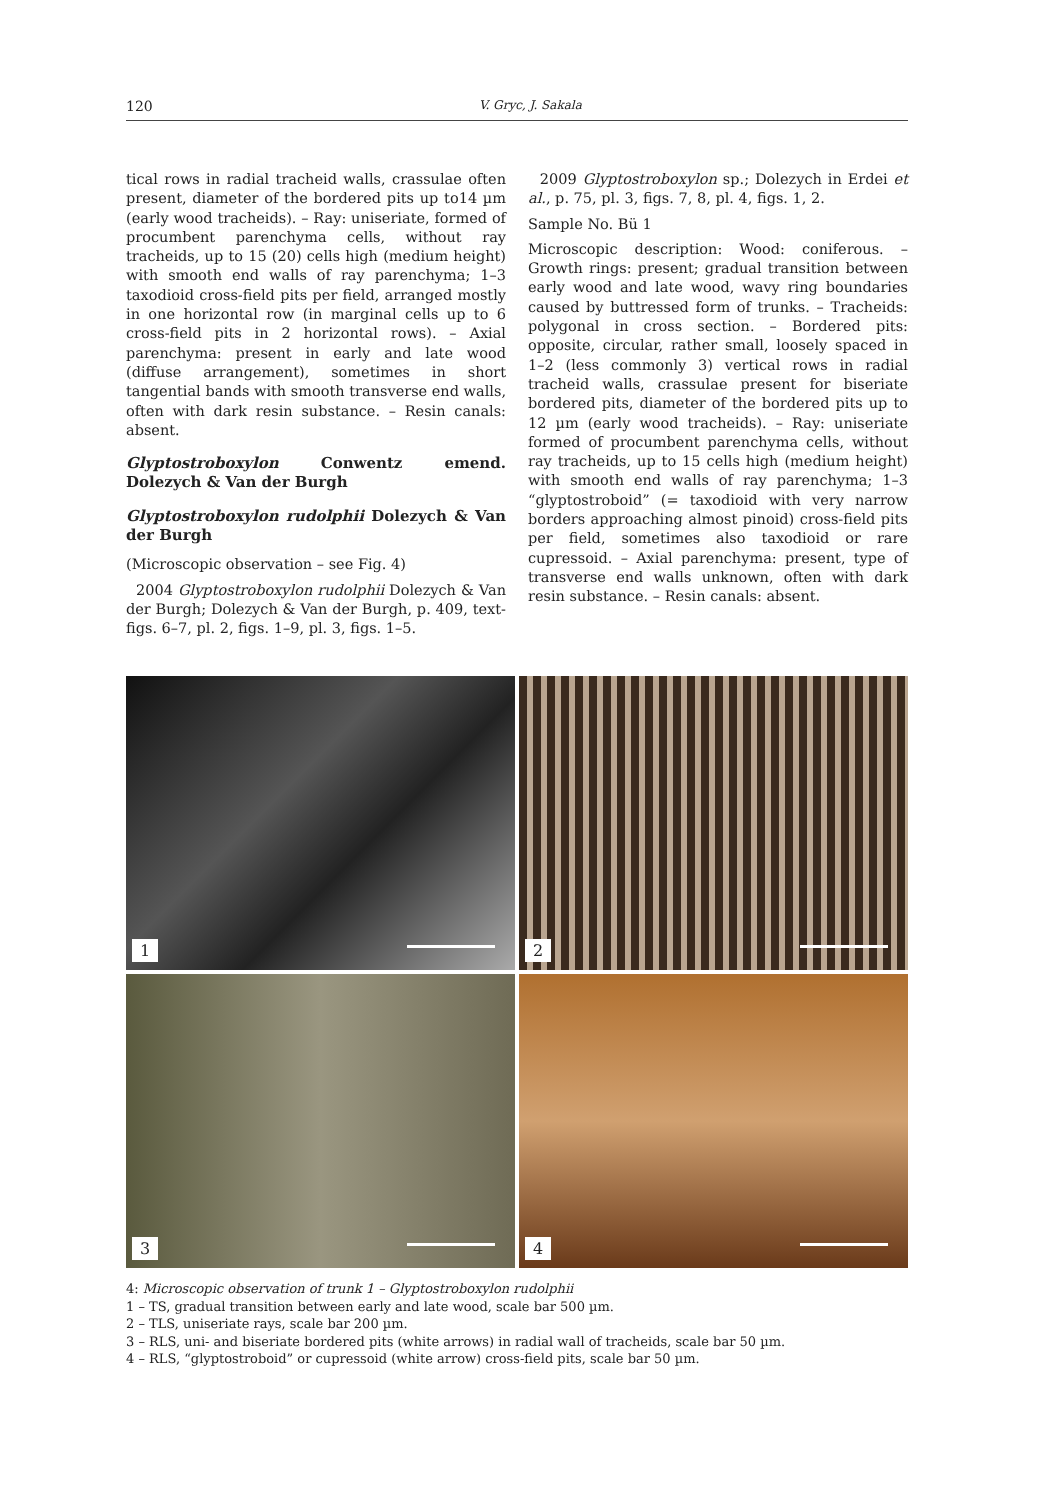120 V. Gryc, J. Sakala
tical rows in radial tracheid walls, crassulae often present, diameter of the bordered pits up to14 µm (early wood tracheids). – Ray: uniseriate, formed of procumbent parenchyma cells, without ray tracheids, up to 15 (20) cells high (medium height) with smooth end walls of ray parenchyma; 1–3 taxodioid cross-field pits per field, arranged mostly in one horizontal row (in marginal cells up to 6 cross-field pits in 2 horizontal rows). – Axial parenchyma: present in early and late wood (diffuse arrangement), sometimes in short tangential bands with smooth transverse end walls, often with dark resin substance. – Resin canals: absent.
Glyptostroboxylon Conwentz emend. Dolezych & Van der Burgh
Glyptostroboxylon rudolphii Dolezych & Van der Burgh
(Microscopic observation – see Fig. 4)
2004 Glyptostroboxylon rudolphii Dolezych & Van der Burgh; Dolezych & Van der Burgh, p. 409, text-figs. 6–7, pl. 2, figs. 1–9, pl. 3, figs. 1–5.
2009 Glyptostroboxylon sp.; Dolezych in Erdei et al., p. 75, pl. 3, figs. 7, 8, pl. 4, figs. 1, 2.
Sample No. Bü 1
Microscopic description: Wood: coniferous. – Growth rings: present; gradual transition between early wood and late wood, wavy ring boundaries caused by buttressed form of trunks. – Tracheids: polygonal in cross section. – Bordered pits: opposite, circular, rather small, loosely spaced in 1–2 (less commonly 3) vertical rows in radial tracheid walls, crassulae present for biseriate bordered pits, diameter of the bordered pits up to 12 µm (early wood tracheids). – Ray: uniseriate formed of procumbent parenchyma cells, without ray tracheids, up to 15 cells high (medium height) with smooth end walls of ray parenchyma; 1–3 “glyptostroboid” (= taxodioid with very narrow borders approaching almost pinoid) cross-field pits per field, sometimes also taxodioid or rare cupressoid. – Axial parenchyma: present, type of transverse end walls unknown, often with dark resin substance. – Resin canals: absent.
1
2
3
4
4: Microscopic observation of trunk 1 – Glyptostroboxylon rudolphii
1 – TS, gradual transition between early and late wood, scale bar 500 µm.
2 – TLS, uniseriate rays, scale bar 200 µm.
3 – RLS, uni- and biseriate bordered pits (white arrows) in radial wall of tracheids, scale bar 50 µm.
4 – RLS, “glyptostroboid” or cupressoid (white arrow) cross-field pits, scale bar 50 µm.